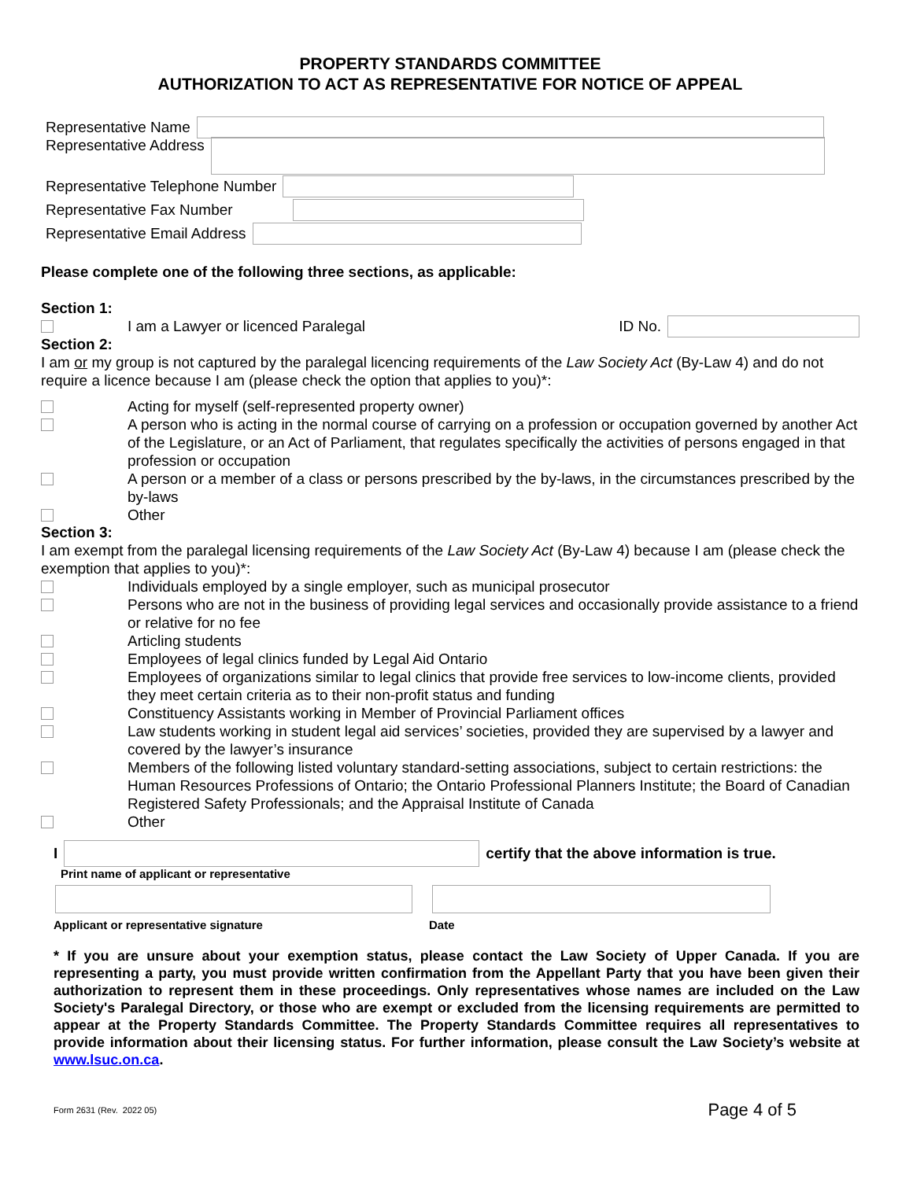PROPERTY STANDARDS COMMITTEE
AUTHORIZATION TO ACT AS REPRESENTATIVE FOR NOTICE OF APPEAL
Representative Name
Representative Address
Representative Telephone Number
Representative Fax Number
Representative Email Address
Please complete one of the following three sections, as applicable:
Section 1:
I am a Lawyer or licenced Paralegal ID No.
Section 2:
I am or my group is not captured by the paralegal licencing requirements of the Law Society Act (By-Law 4) and do not require a licence because I am (please check the option that applies to you)*:
Acting for myself (self-represented property owner)
A person who is acting in the normal course of carrying on a profession or occupation governed by another Act of the Legislature, or an Act of Parliament, that regulates specifically the activities of persons engaged in that profession or occupation
A person or a member of a class or persons prescribed by the by-laws, in the circumstances prescribed by the by-laws
Other
Section 3:
I am exempt from the paralegal licensing requirements of the Law Society Act (By-Law 4) because I am (please check the exemption that applies to you)*:
Individuals employed by a single employer, such as municipal prosecutor
Persons who are not in the business of providing legal services and occasionally provide assistance to a friend or relative for no fee
Articling students
Employees of legal clinics funded by Legal Aid Ontario
Employees of organizations similar to legal clinics that provide free services to low-income clients, provided they meet certain criteria as to their non-profit status and funding
Constituency Assistants working in Member of Provincial Parliament offices
Law students working in student legal aid services’ societies, provided they are supervised by a lawyer and covered by the lawyer’s insurance
Members of the following listed voluntary standard-setting associations, subject to certain restrictions: the Human Resources Professions of Ontario; the Ontario Professional Planners Institute; the Board of Canadian Registered Safety Professionals; and the Appraisal Institute of Canada
Other
I certify that the above information is true.
Print name of applicant or representative
Applicant or representative signature Date
* If you are unsure about your exemption status, please contact the Law Society of Upper Canada. If you are representing a party, you must provide written confirmation from the Appellant Party that you have been given their authorization to represent them in these proceedings. Only representatives whose names are included on the Law Society's Paralegal Directory, or those who are exempt or excluded from the licensing requirements are permitted to appear at the Property Standards Committee. The Property Standards Committee requires all representatives to provide information about their licensing status. For further information, please consult the Law Society’s website at www.lsuc.on.ca.
Form 2631 (Rev. 2022 05) Page 4 of 5